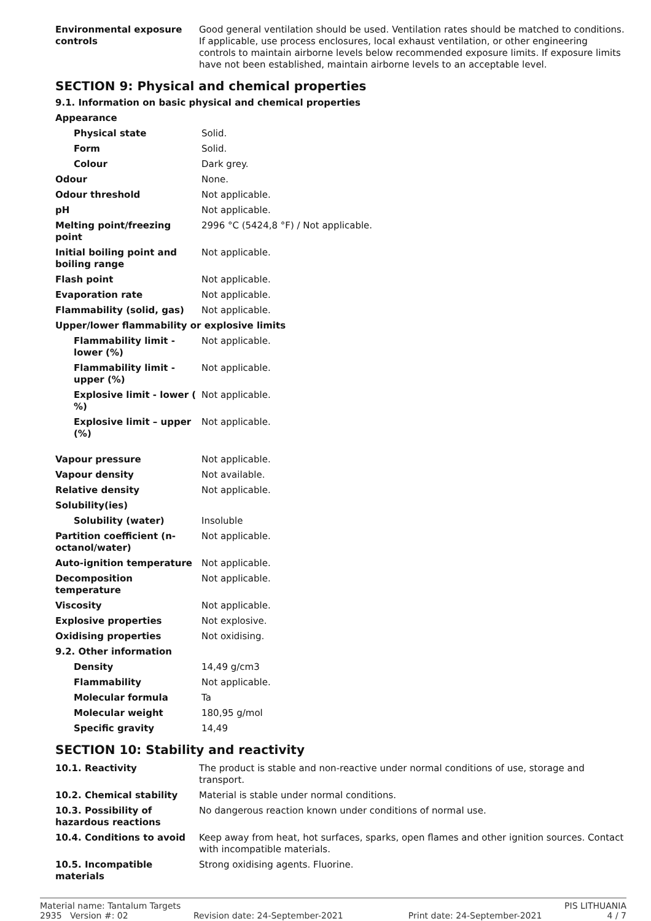| Environmental exposure controls | Good general ventilation should be used. Ventilation rates should be matched to conditions. If applicable, use process enclosures, local exhaust ventilation, or other engineering controls to maintain airborne levels below recommended exposure limits. If exposure limits have not been established, maintain airborne levels to an acceptable level. |
SECTION 9: Physical and chemical properties
9.1. Information on basic physical and chemical properties
| Appearance | |
| Physical state | Solid. |
| Form | Solid. |
| Colour | Dark grey. |
| Odour | None. |
| Odour threshold | Not applicable. |
| pH | Not applicable. |
| Melting point/freezing point | 2996 °C (5424,8 °F) / Not applicable. |
| Initial boiling point and boiling range | Not applicable. |
| Flash point | Not applicable. |
| Evaporation rate | Not applicable. |
| Flammability (solid, gas) | Not applicable. |
| Upper/lower flammability or explosive limits | |
| Flammability limit - lower (%) | Not applicable. |
| Flammability limit - upper (%) | Not applicable. |
| Explosive limit - lower ( %) | Not applicable. |
| Explosive limit – upper (%) | Not applicable. |
| Vapour pressure | Not applicable. |
| Vapour density | Not available. |
| Relative density | Not applicable. |
| Solubility(ies) | |
| Solubility (water) | Insoluble |
| Partition coefficient (n-octanol/water) | Not applicable. |
| Auto-ignition temperature | Not applicable. |
| Decomposition temperature | Not applicable. |
| Viscosity | Not applicable. |
| Explosive properties | Not explosive. |
| Oxidising properties | Not oxidising. |
| 9.2. Other information | |
| Density | 14,49 g/cm3 |
| Flammability | Not applicable. |
| Molecular formula | Ta |
| Molecular weight | 180,95 g/mol |
| Specific gravity | 14,49 |
SECTION 10: Stability and reactivity
| 10.1. Reactivity | The product is stable and non-reactive under normal conditions of use, storage and transport. |
| 10.2. Chemical stability | Material is stable under normal conditions. |
| 10.3. Possibility of hazardous reactions | No dangerous reaction known under conditions of normal use. |
| 10.4. Conditions to avoid | Keep away from heat, hot surfaces, sparks, open flames and other ignition sources. Contact with incompatible materials. |
| 10.5. Incompatible materials | Strong oxidising agents. Fluorine. |
Material name: Tantalum Targets PIS LITHUANIA
2935 Version #: 02 Revision date: 24-September-2021 Print date: 24-September-2021 4 / 7